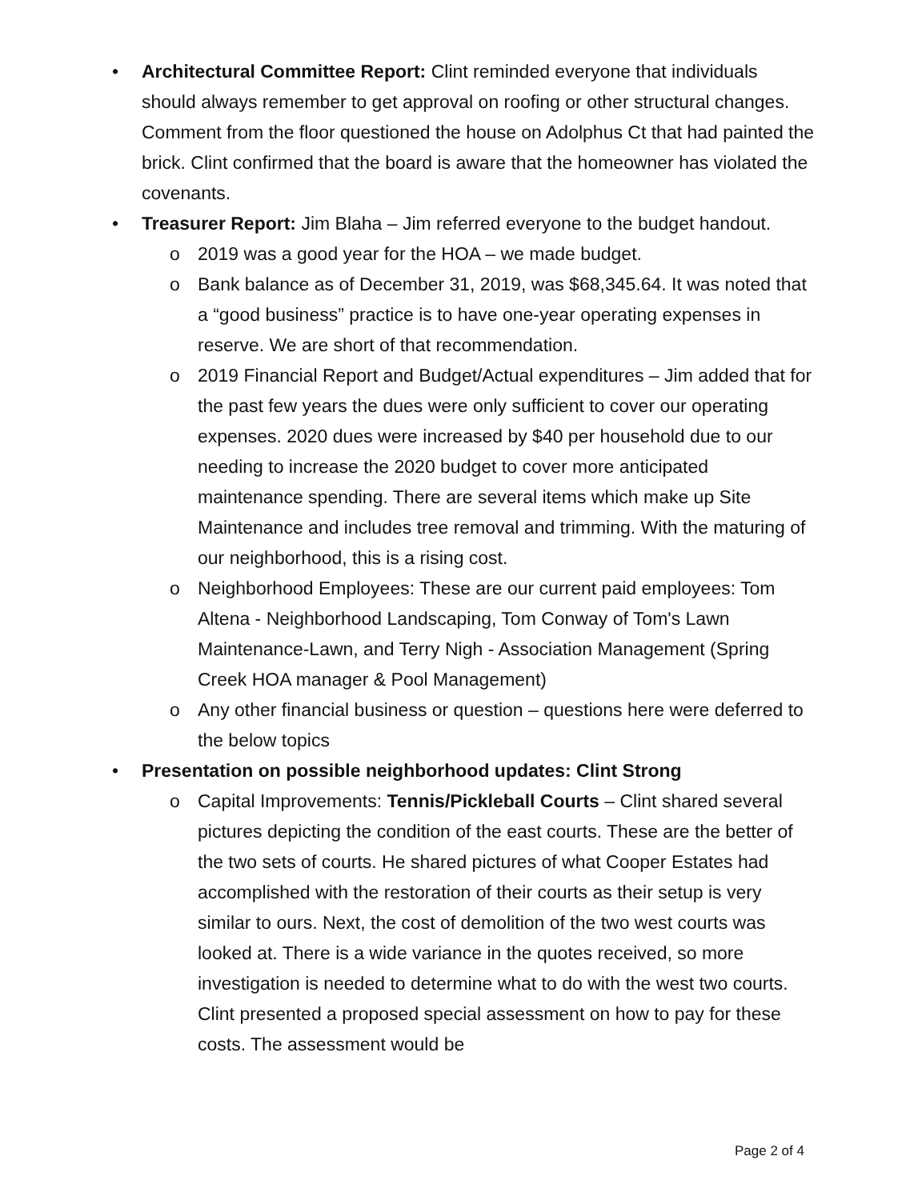• Architectural Committee Report: Clint reminded everyone that individuals should always remember to get approval on roofing or other structural changes. Comment from the floor questioned the house on Adolphus Ct that had painted the brick. Clint confirmed that the board is aware that the homeowner has violated the covenants.
• Treasurer Report: Jim Blaha – Jim referred everyone to the budget handout.
o 2019 was a good year for the HOA – we made budget.
o Bank balance as of December 31, 2019, was $68,345.64. It was noted that a “good business” practice is to have one-year operating expenses in reserve. We are short of that recommendation.
o 2019 Financial Report and Budget/Actual expenditures – Jim added that for the past few years the dues were only sufficient to cover our operating expenses. 2020 dues were increased by $40 per household due to our needing to increase the 2020 budget to cover more anticipated maintenance spending. There are several items which make up Site Maintenance and includes tree removal and trimming. With the maturing of our neighborhood, this is a rising cost.
o Neighborhood Employees: These are our current paid employees: Tom Altena - Neighborhood Landscaping, Tom Conway of Tom's Lawn Maintenance-Lawn, and Terry Nigh - Association Management (Spring Creek HOA manager & Pool Management)
o Any other financial business or question – questions here were deferred to the below topics
• Presentation on possible neighborhood updates: Clint Strong
o Capital Improvements: Tennis/Pickleball Courts – Clint shared several pictures depicting the condition of the east courts. These are the better of the two sets of courts. He shared pictures of what Cooper Estates had accomplished with the restoration of their courts as their setup is very similar to ours. Next, the cost of demolition of the two west courts was looked at. There is a wide variance in the quotes received, so more investigation is needed to determine what to do with the west two courts. Clint presented a proposed special assessment on how to pay for these costs. The assessment would be
Page 2 of 4